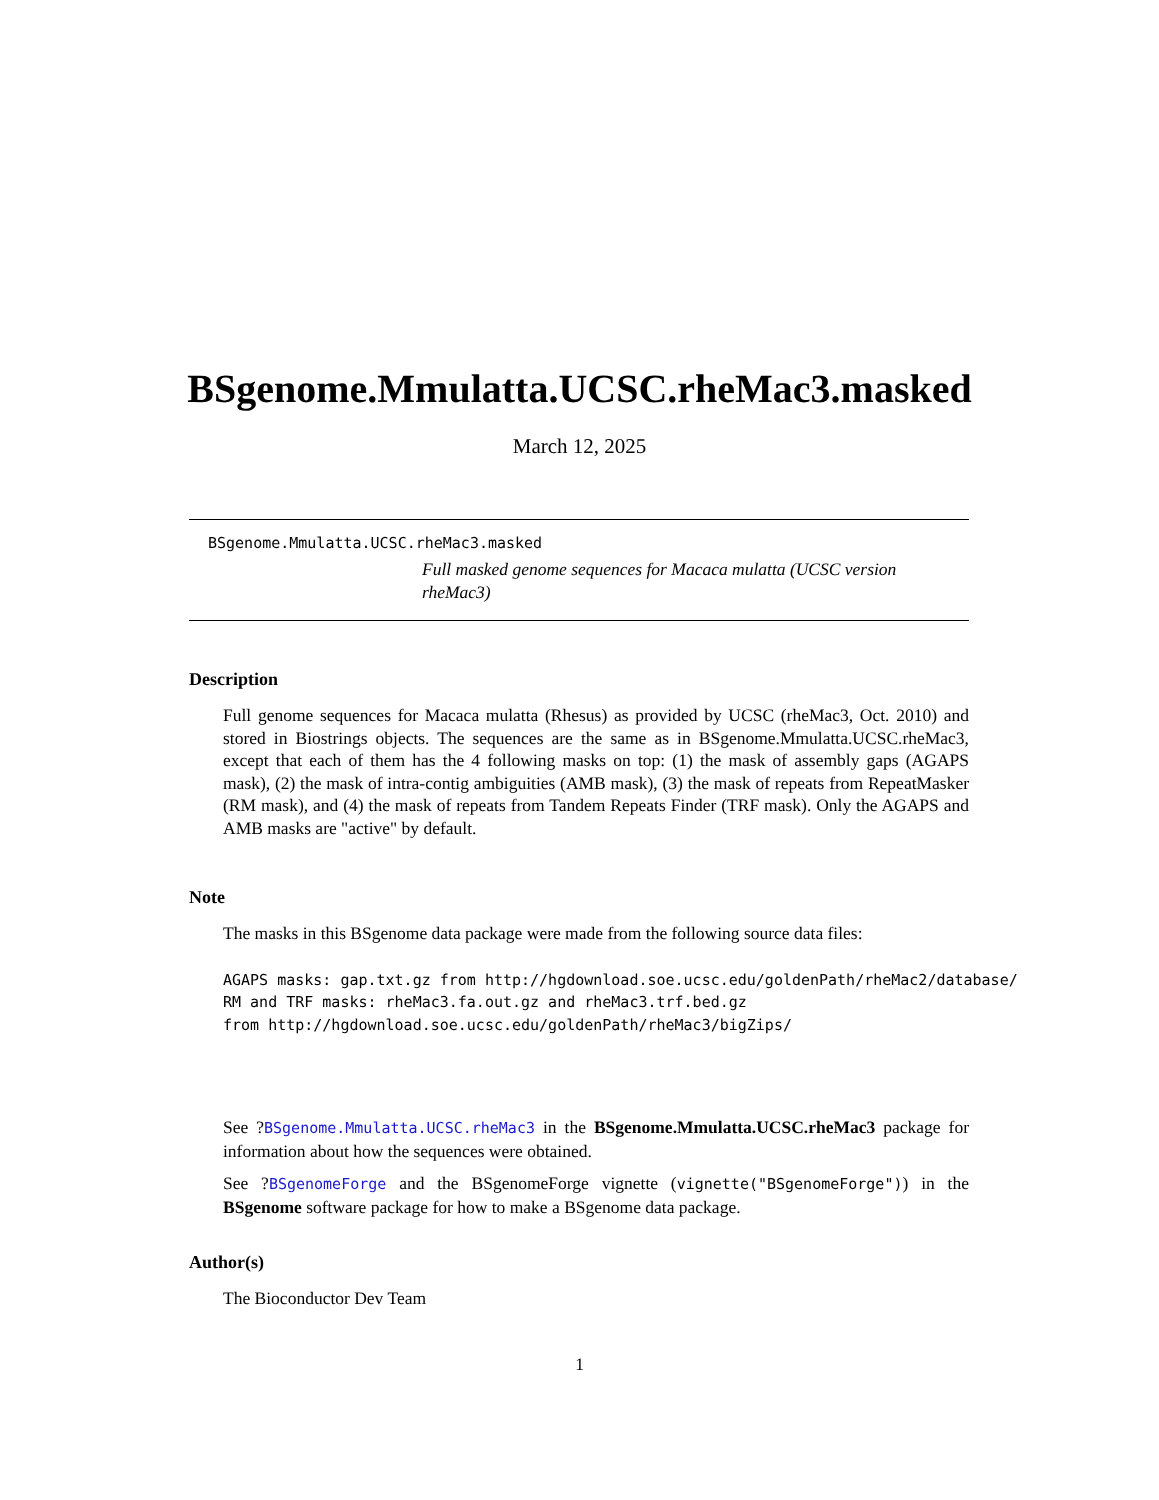BSgenome.Mmulatta.UCSC.rheMac3.masked
March 12, 2025
BSgenome.Mmulatta.UCSC.rheMac3.masked
Full masked genome sequences for Macaca mulatta (UCSC version rheMac3)
Description
Full genome sequences for Macaca mulatta (Rhesus) as provided by UCSC (rheMac3, Oct. 2010) and stored in Biostrings objects. The sequences are the same as in BSgenome.Mmulatta.UCSC.rheMac3, except that each of them has the 4 following masks on top: (1) the mask of assembly gaps (AGAPS mask), (2) the mask of intra-contig ambiguities (AMB mask), (3) the mask of repeats from RepeatMasker (RM mask), and (4) the mask of repeats from Tandem Repeats Finder (TRF mask). Only the AGAPS and AMB masks are "active" by default.
Note
The masks in this BSgenome data package were made from the following source data files:
AGAPS masks: gap.txt.gz from http://hgdownload.soe.ucsc.edu/goldenPath/rheMac2/database/
RM and TRF masks: rheMac3.fa.out.gz and rheMac3.trf.bed.gz
from http://hgdownload.soe.ucsc.edu/goldenPath/rheMac3/bigZips/
See ?BSgenome.Mmulatta.UCSC.rheMac3 in the BSgenome.Mmulatta.UCSC.rheMac3 package for information about how the sequences were obtained.
See ?BSgenomeForge and the BSgenomeForge vignette (vignette("BSgenomeForge")) in the BSgenome software package for how to make a BSgenome data package.
Author(s)
The Bioconductor Dev Team
1